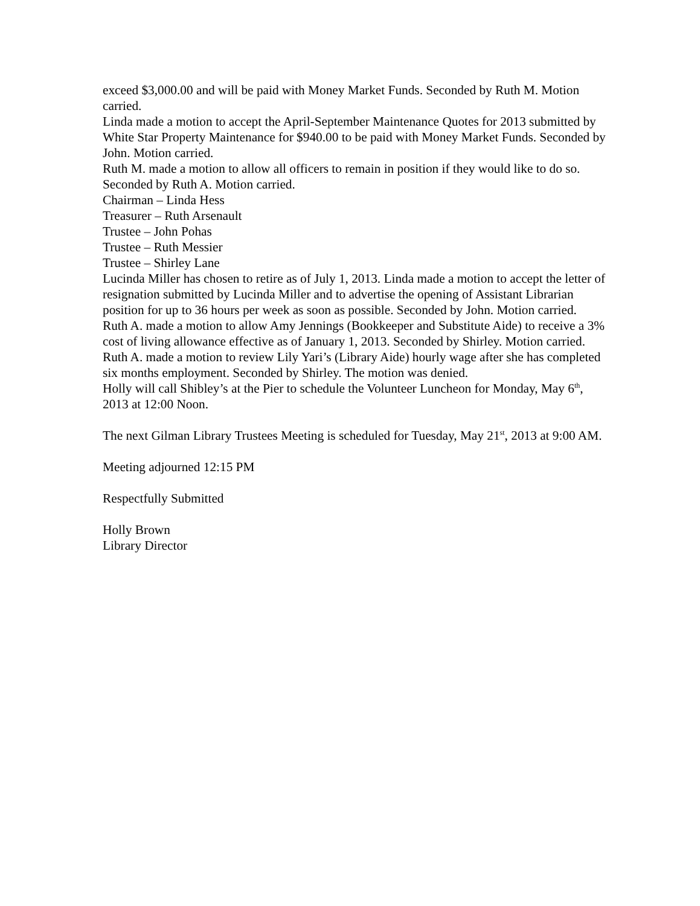exceed $3,000.00 and will be paid with Money Market Funds. Seconded by Ruth M. Motion carried.
Linda made a motion to accept the April-September Maintenance Quotes for 2013 submitted by White Star Property Maintenance for $940.00 to be paid with Money Market Funds. Seconded by John. Motion carried.
Ruth M. made a motion to allow all officers to remain in position if they would like to do so. Seconded by Ruth A. Motion carried.
Chairman – Linda Hess
Treasurer – Ruth Arsenault
Trustee – John Pohas
Trustee – Ruth Messier
Trustee – Shirley Lane
Lucinda Miller has chosen to retire as of July 1, 2013. Linda made a motion to accept the letter of resignation submitted by Lucinda Miller and to advertise the opening of Assistant Librarian position for up to 36 hours per week as soon as possible. Seconded by John. Motion carried.
Ruth A. made a motion to allow Amy Jennings (Bookkeeper and Substitute Aide) to receive a 3% cost of living allowance effective as of January 1, 2013. Seconded by Shirley. Motion carried.
Ruth A. made a motion to review Lily Yari’s (Library Aide) hourly wage after she has completed six months employment. Seconded by Shirley. The motion was denied.
Holly will call Shibley’s at the Pier to schedule the Volunteer Luncheon for Monday, May 6<sup>th</sup>, 2013 at 12:00 Noon.
The next Gilman Library Trustees Meeting is scheduled for Tuesday, May 21<sup>st</sup>, 2013 at 9:00 AM.
Meeting adjourned 12:15 PM
Respectfully Submitted
Holly Brown
Library Director